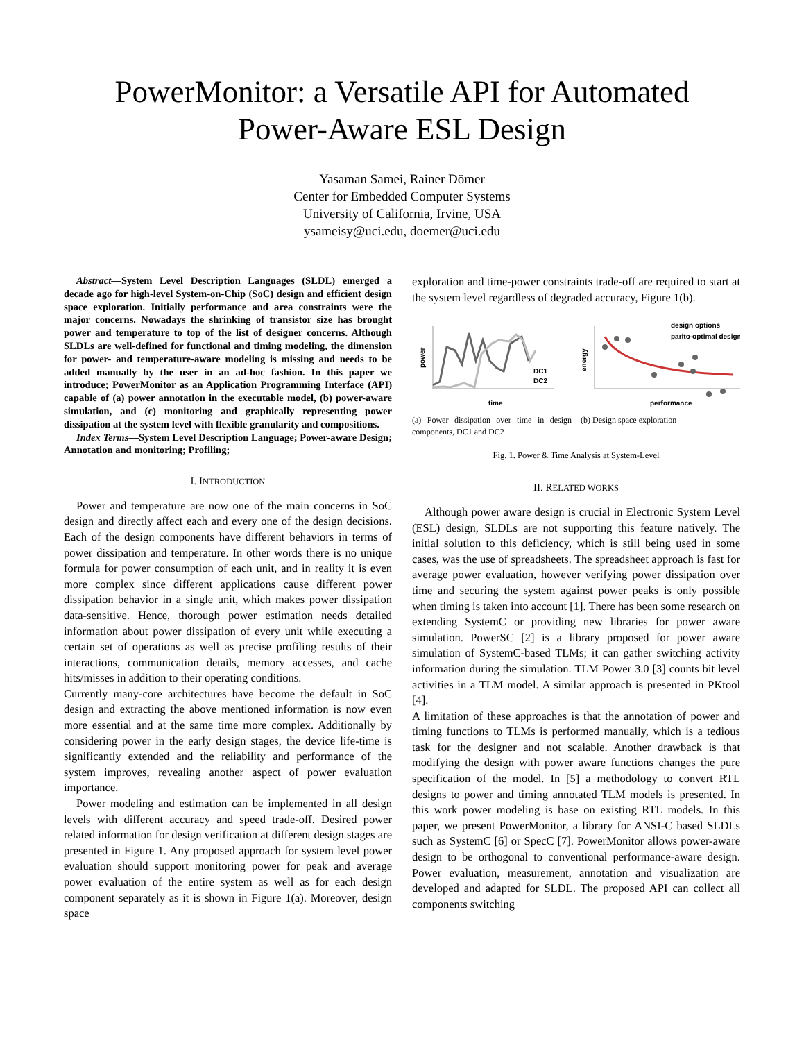PowerMonitor: a Versatile API for Automated
Power-Aware ESL Design
Yasaman Samei, Rainer Dömer
Center for Embedded Computer Systems
University of California, Irvine, USA
ysameisy@uci.edu, doemer@uci.edu
Abstract—System Level Description Languages (SLDL) emerged a decade ago for high-level System-on-Chip (SoC) design and efficient design space exploration. Initially performance and area constraints were the major concerns. Nowadays the shrinking of transistor size has brought power and temperature to top of the list of designer concerns. Although SLDLs are well-defined for functional and timing modeling, the dimension for power- and temperature-aware modeling is missing and needs to be added manually by the user in an ad-hoc fashion. In this paper we introduce; PowerMonitor as an Application Programming Interface (API) capable of (a) power annotation in the executable model, (b) power-aware simulation, and (c) monitoring and graphically representing power dissipation at the system level with flexible granularity and compositions.
Index Terms—System Level Description Language; Power-aware Design; Annotation and monitoring; Profiling;
I. INTRODUCTION
Power and temperature are now one of the main concerns in SoC design and directly affect each and every one of the design decisions. Each of the design components have different behaviors in terms of power dissipation and temperature. In other words there is no unique formula for power consumption of each unit, and in reality it is even more complex since different applications cause different power dissipation behavior in a single unit, which makes power dissipation data-sensitive. Hence, thorough power estimation needs detailed information about power dissipation of every unit while executing a certain set of operations as well as precise profiling results of their interactions, communication details, memory accesses, and cache hits/misses in addition to their operating conditions.
Currently many-core architectures have become the default in SoC design and extracting the above mentioned information is now even more essential and at the same time more complex. Additionally by considering power in the early design stages, the device life-time is significantly extended and the reliability and performance of the system improves, revealing another aspect of power evaluation importance.
Power modeling and estimation can be implemented in all design levels with different accuracy and speed trade-off. Desired power related information for design verification at different design stages are presented in Figure 1. Any proposed approach for system level power evaluation should support monitoring power for peak and average power evaluation of the entire system as well as for each design component separately as it is shown in Figure 1(a). Moreover, design space
exploration and time-power constraints trade-off are required to start at the system level regardless of degraded accuracy, Figure 1(b).
power
time
DC1
DC2
(a) Power dissipation over time in design components, DC1 and DC2
energy
performance
design options
parito-optimal design
(b) Design space exploration
Fig. 1. Power & Time Analysis at System-Level
II. RELATED WORKS
Although power aware design is crucial in Electronic System Level (ESL) design, SLDLs are not supporting this feature natively. The initial solution to this deficiency, which is still being used in some cases, was the use of spreadsheets. The spreadsheet approach is fast for average power evaluation, however verifying power dissipation over time and securing the system against power peaks is only possible when timing is taken into account [1]. There has been some research on extending SystemC or providing new libraries for power aware simulation. PowerSC [2] is a library proposed for power aware simulation of SystemC-based TLMs; it can gather switching activity information during the simulation. TLM Power 3.0 [3] counts bit level activities in a TLM model. A similar approach is presented in PKtool [4].
A limitation of these approaches is that the annotation of power and timing functions to TLMs is performed manually, which is a tedious task for the designer and not scalable. Another drawback is that modifying the design with power aware functions changes the pure specification of the model. In [5] a methodology to convert RTL designs to power and timing annotated TLM models is presented. In this work power modeling is base on existing RTL models. In this paper, we present PowerMonitor, a library for ANSI-C based SLDLs such as SystemC [6] or SpecC [7]. PowerMonitor allows power-aware design to be orthogonal to conventional performance-aware design. Power evaluation, measurement, annotation and visualization are developed and adapted for SLDL. The proposed API can collect all components switching